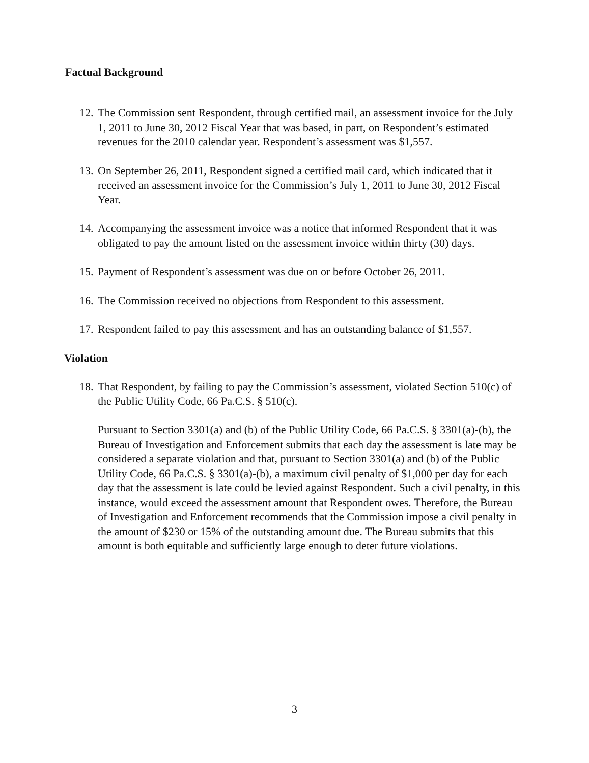Factual Background
12.
The Commission sent Respondent, through certified mail, an assessment invoice for the July 1, 2011 to June 30, 2012 Fiscal Year that was based, in part, on Respondent’s estimated revenues for the 2010 calendar year. Respondent’s assessment was $1,557.
13.
On September 26, 2011, Respondent signed a certified mail card, which indicated that it received an assessment invoice for the Commission’s July 1, 2011 to June 30, 2012 Fiscal Year.
14.
Accompanying the assessment invoice was a notice that informed Respondent that it was obligated to pay the amount listed on the assessment invoice within thirty (30) days.
15.
Payment of Respondent’s assessment was due on or before October 26, 2011.
16.
The Commission received no objections from Respondent to this assessment.
17.
Respondent failed to pay this assessment and has an outstanding balance of $1,557.
Violation
18.
That Respondent, by failing to pay the Commission’s assessment, violated Section 510(c) of the Public Utility Code, 66 Pa.C.S. § 510(c).
Pursuant to Section 3301(a) and (b) of the Public Utility Code, 66 Pa.C.S. § 3301(a)-(b), the Bureau of Investigation and Enforcement submits that each day the assessment is late may be considered a separate violation and that, pursuant to Section 3301(a) and (b) of the Public Utility Code, 66 Pa.C.S. § 3301(a)-(b), a maximum civil penalty of $1,000 per day for each day that the assessment is late could be levied against Respondent. Such a civil penalty, in this instance, would exceed the assessment amount that Respondent owes. Therefore, the Bureau of Investigation and Enforcement recommends that the Commission impose a civil penalty in the amount of $230 or 15% of the outstanding amount due. The Bureau submits that this amount is both equitable and sufficiently large enough to deter future violations.
3